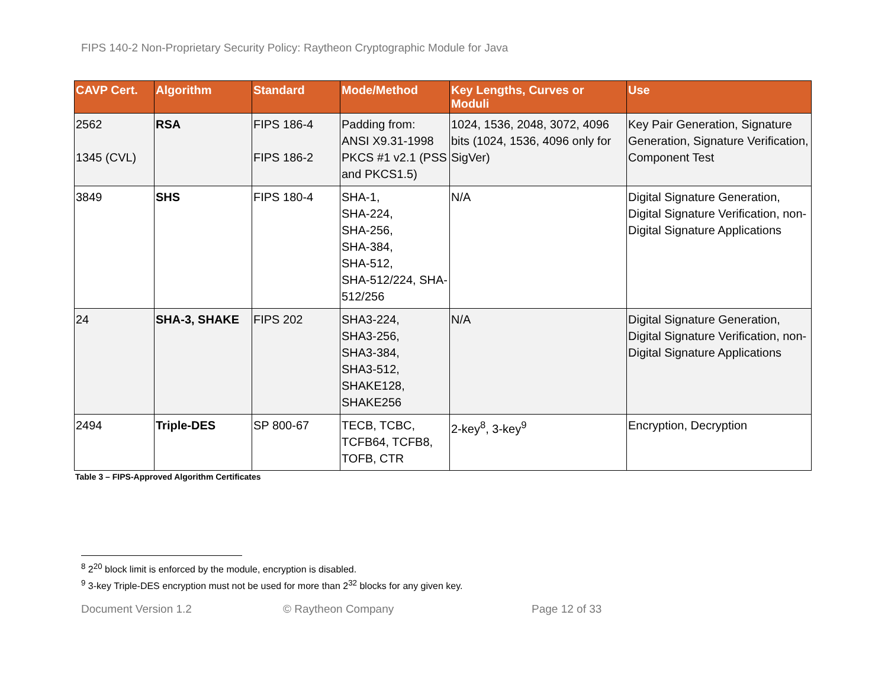FIPS 140-2 Non-Proprietary Security Policy: Raytheon Cryptographic Module for Java
| CAVP Cert. | Algorithm | Standard | Mode/Method | Key Lengths, Curves or Moduli | Use |
| --- | --- | --- | --- | --- | --- |
| 2562 1345 (CVL) | RSA | FIPS 186-4 FIPS 186-2 | Padding from: ANSI X9.31-1998 PKCS #1 v2.1 (PSS and PKCS1.5) | 1024, 1536, 2048, 3072, 4096 bits (1024, 1536, 4096 only for SigVer) | Key Pair Generation, Signature Generation, Signature Verification, Component Test |
| 3849 | SHS | FIPS 180-4 | SHA-1, SHA-224, SHA-256, SHA-384, SHA-512, SHA-512/224, SHA-512/256 | N/A | Digital Signature Generation, Digital Signature Verification, non-Digital Signature Applications |
| 24 | SHA-3, SHAKE | FIPS 202 | SHA3-224, SHA3-256, SHA3-384, SHA3-512, SHAKE128, SHAKE256 | N/A | Digital Signature Generation, Digital Signature Verification, non-Digital Signature Applications |
| 2494 | Triple-DES | SP 800-67 | TECB, TCBC, TCFB64, TCFB8, TOFB, CTR | 2-key<sup>8</sup>, 3-key<sup>9</sup> | Encryption, Decryption |
Table 3 – FIPS-Approved Algorithm Certificates
<sup>8</sup> 2<sup>20</sup> block limit is enforced by the module, encryption is disabled.
<sup>9</sup> 3-key Triple-DES encryption must not be used for more than 2<sup>32</sup> blocks for any given key.
Document Version 1.2 © Raytheon Company Page 12 of 33